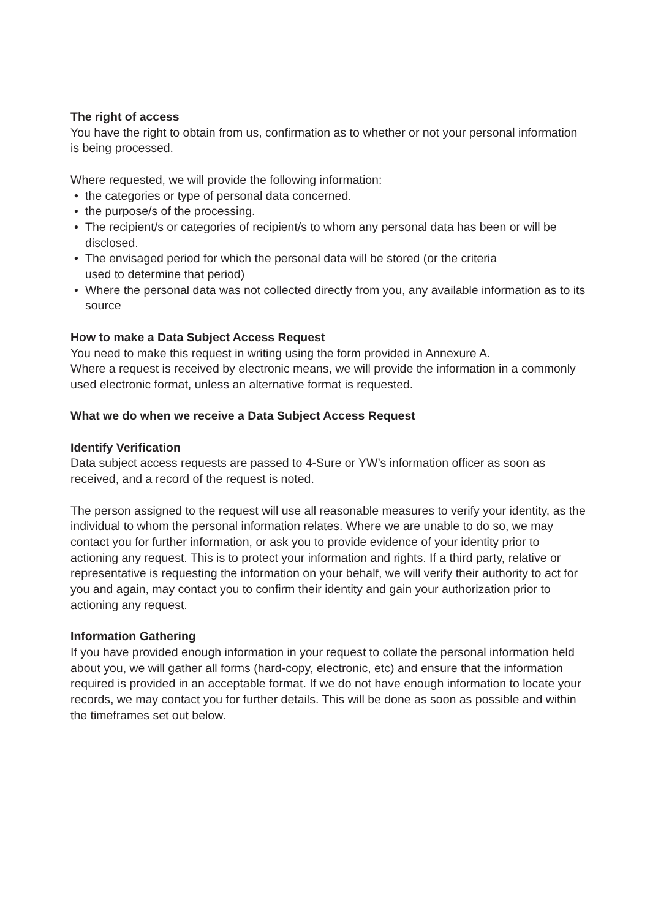The right of access
You have the right to obtain from us, confirmation as to whether or not your personal information is being processed.
Where requested, we will provide the following information:
• the categories or type of personal data concerned.
• the purpose/s of the processing.
• The recipient/s or categories of recipient/s to whom any personal data has been or will be disclosed.
• The envisaged period for which the personal data will be stored (or the criteria
used to determine that period)
• Where the personal data was not collected directly from you, any available information as to its source
How to make a Data Subject Access Request
You need to make this request in writing using the form provided in Annexure A.
Where a request is received by electronic means, we will provide the information in a commonly used electronic format, unless an alternative format is requested.
What we do when we receive a Data Subject Access Request
Identify Verification
Data subject access requests are passed to 4-Sure or YW’s information officer as soon as received, and a record of the request is noted.
The person assigned to the request will use all reasonable measures to verify your identity, as the individual to whom the personal information relates. Where we are unable to do so, we may contact you for further information, or ask you to provide evidence of your identity prior to actioning any request. This is to protect your information and rights. If a third party, relative or representative is requesting the information on your behalf, we will verify their authority to act for you and again, may contact you to confirm their identity and gain your authorization prior to actioning any request.
Information Gathering
If you have provided enough information in your request to collate the personal information held about you, we will gather all forms (hard-copy, electronic, etc) and ensure that the information required is provided in an acceptable format. If we do not have enough information to locate your records, we may contact you for further details. This will be done as soon as possible and within the timeframes set out below.